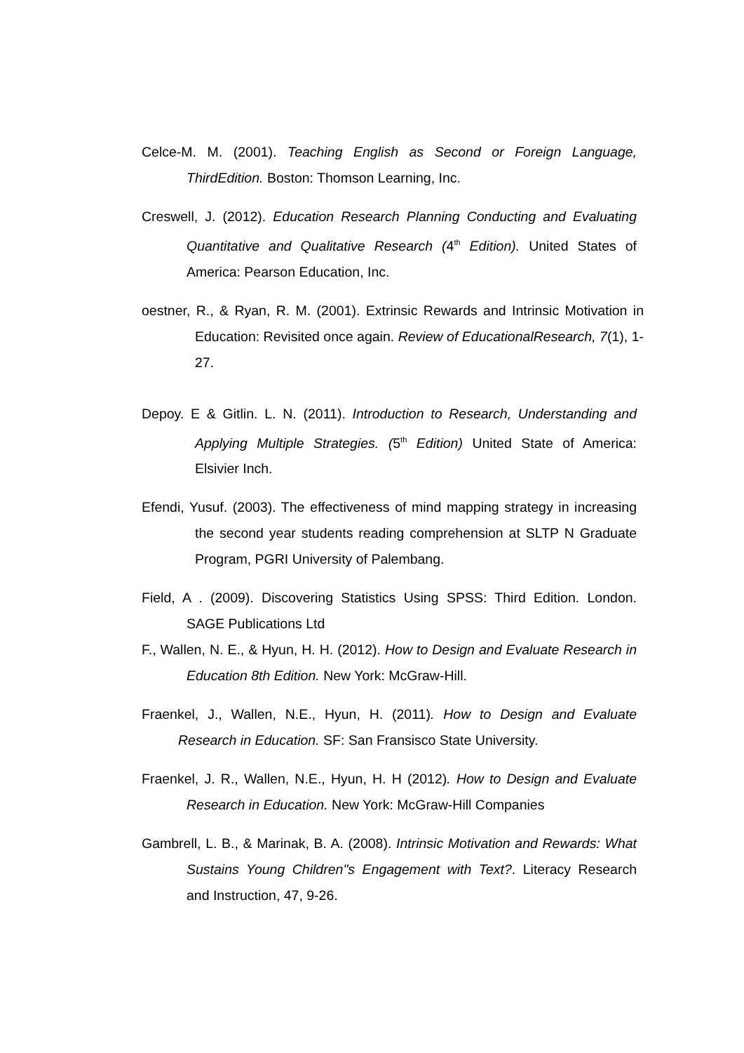Celce-M. M. (2001). Teaching English as Second or Foreign Language, ThirdEdition. Boston: Thomson Learning, Inc.
Creswell, J. (2012). Education Research Planning Conducting and Evaluating Quantitative and Qualitative Research (4<sup>th</sup> Edition). United States of America: Pearson Education, Inc.
oestner, R., & Ryan, R. M. (2001). Extrinsic Rewards and Intrinsic Motivation in Education: Revisited once again. Review of EducationalResearch, 7(1), 1-27.
Depoy. E & Gitlin. L. N. (2011). Introduction to Research, Understanding and Applying Multiple Strategies. (5<sup>th</sup> Edition) United State of America: Elsivier Inch.
Efendi, Yusuf. (2003). The effectiveness of mind mapping strategy in increasing the second year students reading comprehension at SLTP N Graduate Program, PGRI University of Palembang.
Field, A . (2009). Discovering Statistics Using SPSS: Third Edition. London. SAGE Publications Ltd
F., Wallen, N. E., & Hyun, H. H. (2012). How to Design and Evaluate Research in Education 8th Edition. New York: McGraw-Hill.
Fraenkel, J., Wallen, N.E., Hyun, H. (2011). How to Design and Evaluate Research in Education. SF: San Fransisco State University.
Fraenkel, J. R., Wallen, N.E., Hyun, H. H (2012). How to Design and Evaluate Research in Education. New York: McGraw-Hill Companies
Gambrell, L. B., & Marinak, B. A. (2008). Intrinsic Motivation and Rewards: What Sustains Young Children"s Engagement with Text?. Literacy Research and Instruction, 47, 9-26.